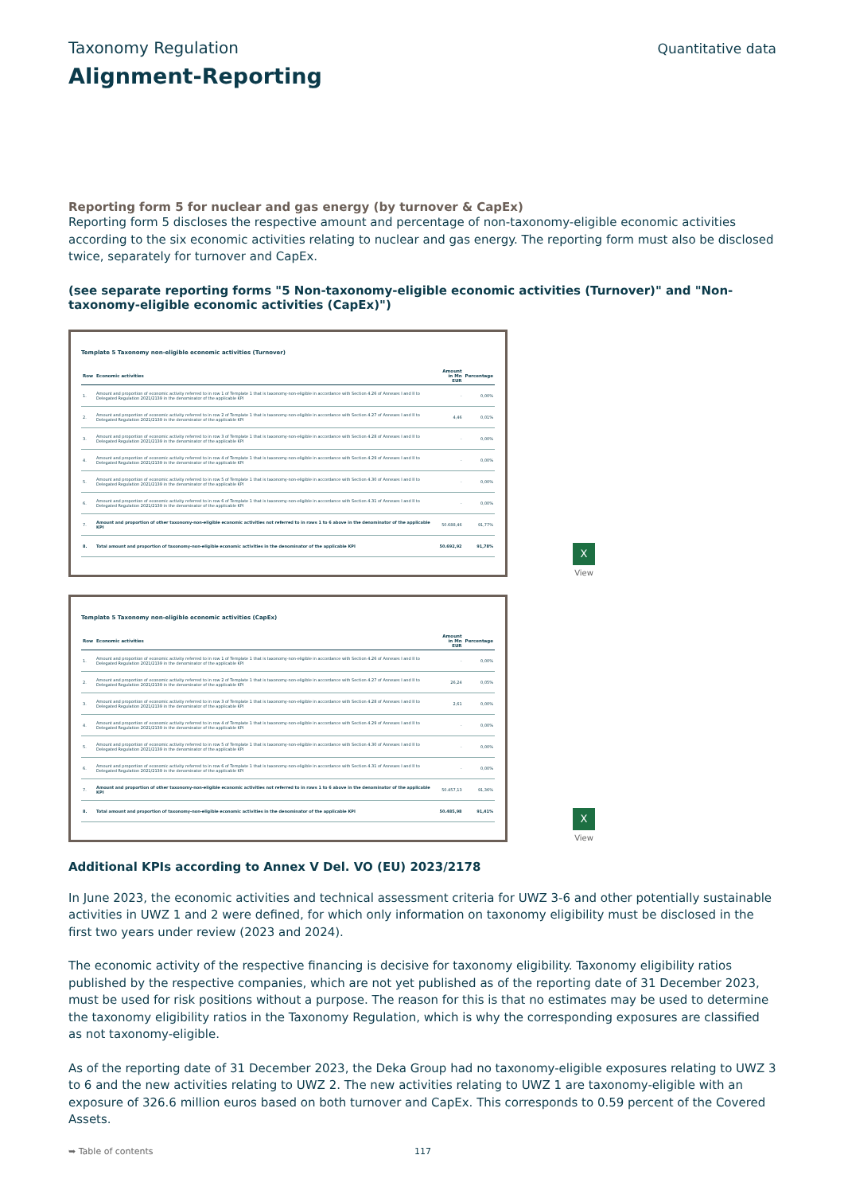Taxonomy Regulation
Quantitative data
Alignment-Reporting
Reporting form 5 for nuclear and gas energy (by turnover & CapEx)
Reporting form 5 discloses the respective amount and percentage of non-taxonomy-eligible economic activities according to the six economic activities relating to nuclear and gas energy. The reporting form must also be disclosed twice, separately for turnover and CapEx.
(see separate reporting forms "5 Non-taxonomy-eligible economic activities (Turnover)" and "Non-taxonomy-eligible economic activities (CapEx)")
Template 5 Taxonomy non-eligible economic activities (Turnover)
| Row | Economic activities | Amount in Mn EUR | Percentage |
| --- | --- | --- | --- |
| 1. | Amount and proportion of economic activity referred to in row 1 of Template 1 that is taxonomy-non-eligible in accordance with Section 4.26 of Annexes I and II to Delegated Regulation 2021/2139 in the denominator of the applicable KPI | - | 0,00% |
| 2. | Amount and proportion of economic activity referred to in row 2 of Template 1 that is taxonomy-non-eligible in accordance with Section 4.27 of Annexes I and II to Delegated Regulation 2021/2139 in the denominator of the applicable KPI | 4,46 | 0,01% |
| 3. | Amount and proportion of economic activity referred to in row 3 of Template 1 that is taxonomy-non-eligible in accordance with Section 4.28 of Annexes I and II to Delegated Regulation 2021/2139 in the denominator of the applicable KPI | - | 0,00% |
| 4. | Amount and proportion of economic activity referred to in row 4 of Template 1 that is taxonomy-non-eligible in accordance with Section 4.29 of Annexes I and II to Delegated Regulation 2021/2139 in the denominator of the applicable KPI | - | 0,00% |
| 5. | Amount and proportion of economic activity referred to in row 5 of Template 1 that is taxonomy-non-eligible in accordance with Section 4.30 of Annexes I and II to Delegated Regulation 2021/2139 in the denominator of the applicable KPI | - | 0,00% |
| 6. | Amount and proportion of economic activity referred to in row 6 of Template 1 that is taxonomy-non-eligible in accordance with Section 4.31 of Annexes I and II to Delegated Regulation 2021/2139 in the denominator of the applicable KPI | - | 0,00% |
| 7. | Amount and proportion of other taxonomy-non-eligible economic activities not referred to in rows 1 to 6 above in the denominator of the applicable KPI | 50.688,46 | 91,77% |
| 8. | Total amount and proportion of taxonomy-non-eligible economic activities in the denominator of the applicable KPI | 50.692,92 | 91,78% |
X
View
Template 5 Taxonomy non-eligible economic activities (CapEx)
| Row | Economic activities | Amount in Mn EUR | Percentage |
| --- | --- | --- | --- |
| 1. | Amount and proportion of economic activity referred to in row 1 of Template 1 that is taxonomy-non-eligible in accordance with Section 4.26 of Annexes I and II to Delegated Regulation 2021/2139 in the denominator of the applicable KPI | - | 0,00% |
| 2. | Amount and proportion of economic activity referred to in row 2 of Template 1 that is taxonomy-non-eligible in accordance with Section 4.27 of Annexes I and II to Delegated Regulation 2021/2139 in the denominator of the applicable KPI | 26,24 | 0,05% |
| 3. | Amount and proportion of economic activity referred to in row 3 of Template 1 that is taxonomy-non-eligible in accordance with Section 4.28 of Annexes I and II to Delegated Regulation 2021/2139 in the denominator of the applicable KPI | 2,61 | 0,00% |
| 4. | Amount and proportion of economic activity referred to in row 4 of Template 1 that is taxonomy-non-eligible in accordance with Section 4.29 of Annexes I and II to Delegated Regulation 2021/2139 in the denominator of the applicable KPI | - | 0,00% |
| 5. | Amount and proportion of economic activity referred to in row 5 of Template 1 that is taxonomy-non-eligible in accordance with Section 4.30 of Annexes I and II to Delegated Regulation 2021/2139 in the denominator of the applicable KPI | - | 0,00% |
| 6. | Amount and proportion of economic activity referred to in row 6 of Template 1 that is taxonomy-non-eligible in accordance with Section 4.31 of Annexes I and II to Delegated Regulation 2021/2139 in the denominator of the applicable KPI | - | 0,00% |
| 7. | Amount and proportion of other taxonomy-non-eligible economic activities not referred to in rows 1 to 6 above in the denominator of the applicable KPI | 50.457,13 | 91,36% |
| 8. | Total amount and proportion of taxonomy-non-eligible economic activities in the denominator of the applicable KPI | 50.485,98 | 91,41% |
X
View
Additional KPIs according to Annex V Del. VO (EU) 2023/2178
In June 2023, the economic activities and technical assessment criteria for UWZ 3-6 and other potentially sustainable activities in UWZ 1 and 2 were defined, for which only information on taxonomy eligibility must be disclosed in the first two years under review (2023 and 2024).
The economic activity of the respective financing is decisive for taxonomy eligibility. Taxonomy eligibility ratios published by the respective companies, which are not yet published as of the reporting date of 31 December 2023, must be used for risk positions without a purpose. The reason for this is that no estimates may be used to determine the taxonomy eligibility ratios in the Taxonomy Regulation, which is why the corresponding exposures are classified as not taxonomy-eligible.
As of the reporting date of 31 December 2023, the Deka Group had no taxonomy-eligible exposures relating to UWZ 3 to 6 and the new activities relating to UWZ 2. The new activities relating to UWZ 1 are taxonomy-eligible with an exposure of 326.6 million euros based on both turnover and CapEx. This corresponds to 0.59 percent of the Covered Assets.
➥ Table of contents 117